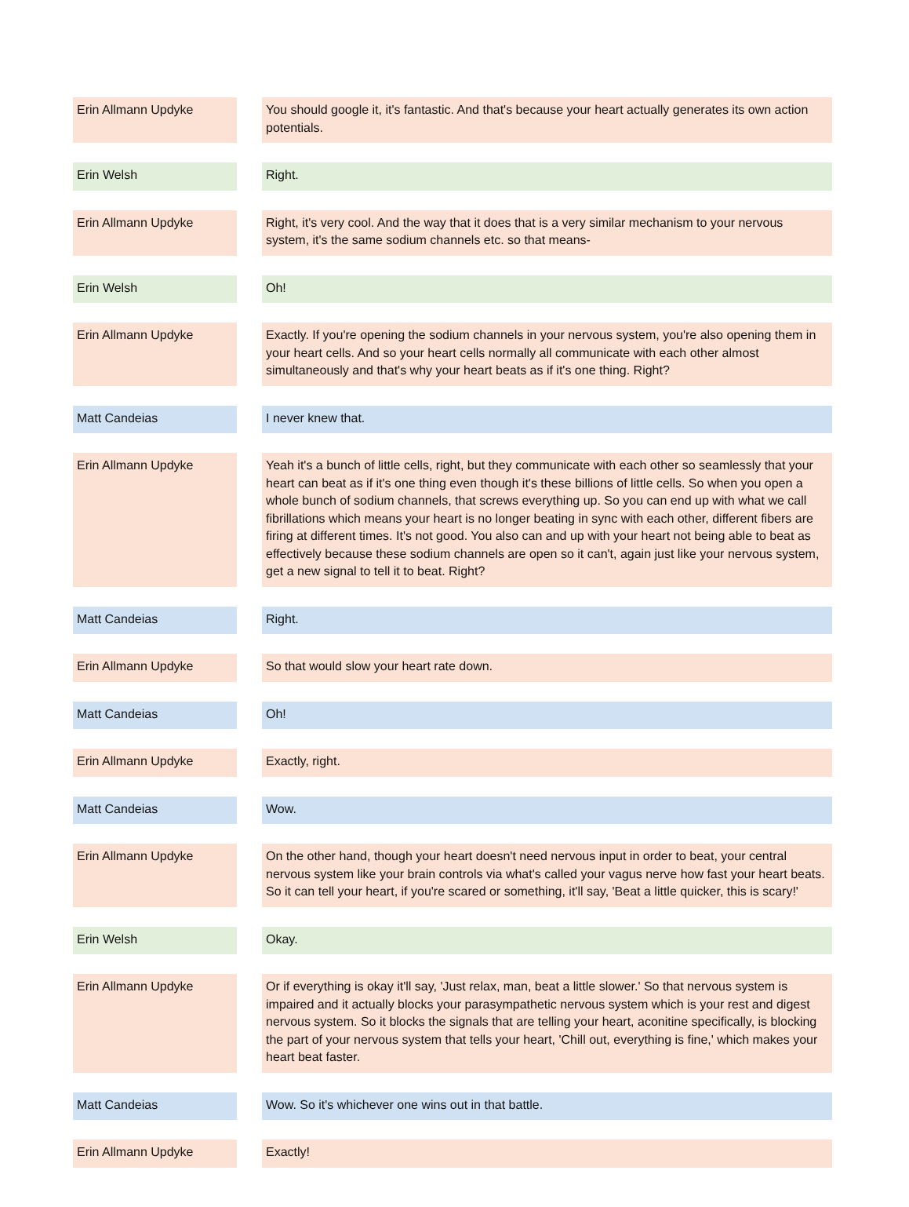| Erin Allmann Updyke | | You should google it, it's fantastic. And that's because your heart actually generates its own action potentials. |
| Erin Welsh | | Right. |
| Erin Allmann Updyke | | Right, it's very cool. And the way that it does that is a very similar mechanism to your nervous system, it's the same sodium channels etc. so that means- |
| Erin Welsh | | Oh! |
| Erin Allmann Updyke | | Exactly. If you're opening the sodium channels in your nervous system, you're also opening them in your heart cells. And so your heart cells normally all communicate with each other almost simultaneously and that's why your heart beats as if it's one thing. Right? |
| Matt Candeias | | I never knew that. |
| Erin Allmann Updyke | | Yeah it's a bunch of little cells, right, but they communicate with each other so seamlessly that your heart can beat as if it's one thing even though it's these billions of little cells. So when you open a whole bunch of sodium channels, that screws everything up. So you can end up with what we call fibrillations which means your heart is no longer beating in sync with each other, different fibers are firing at different times. It's not good. You also can and up with your heart not being able to beat as effectively because these sodium channels are open so it can't, again just like your nervous system, get a new signal to tell it to beat. Right? |
| Matt Candeias | | Right. |
| Erin Allmann Updyke | | So that would slow your heart rate down. |
| Matt Candeias | | Oh! |
| Erin Allmann Updyke | | Exactly, right. |
| Matt Candeias | | Wow. |
| Erin Allmann Updyke | | On the other hand, though your heart doesn't need nervous input in order to beat, your central nervous system like your brain controls via what's called your vagus nerve how fast your heart beats. So it can tell your heart, if you're scared or something, it'll say, 'Beat a little quicker, this is scary!' |
| Erin Welsh | | Okay. |
| Erin Allmann Updyke | | Or if everything is okay it'll say, 'Just relax, man, beat a little slower.' So that nervous system is impaired and it actually blocks your parasympathetic nervous system which is your rest and digest nervous system. So it blocks the signals that are telling your heart, aconitine specifically, is blocking the part of your nervous system that tells your heart, 'Chill out, everything is fine,' which makes your heart beat faster. |
| Matt Candeias | | Wow. So it's whichever one wins out in that battle. |
| Erin Allmann Updyke | | Exactly! |